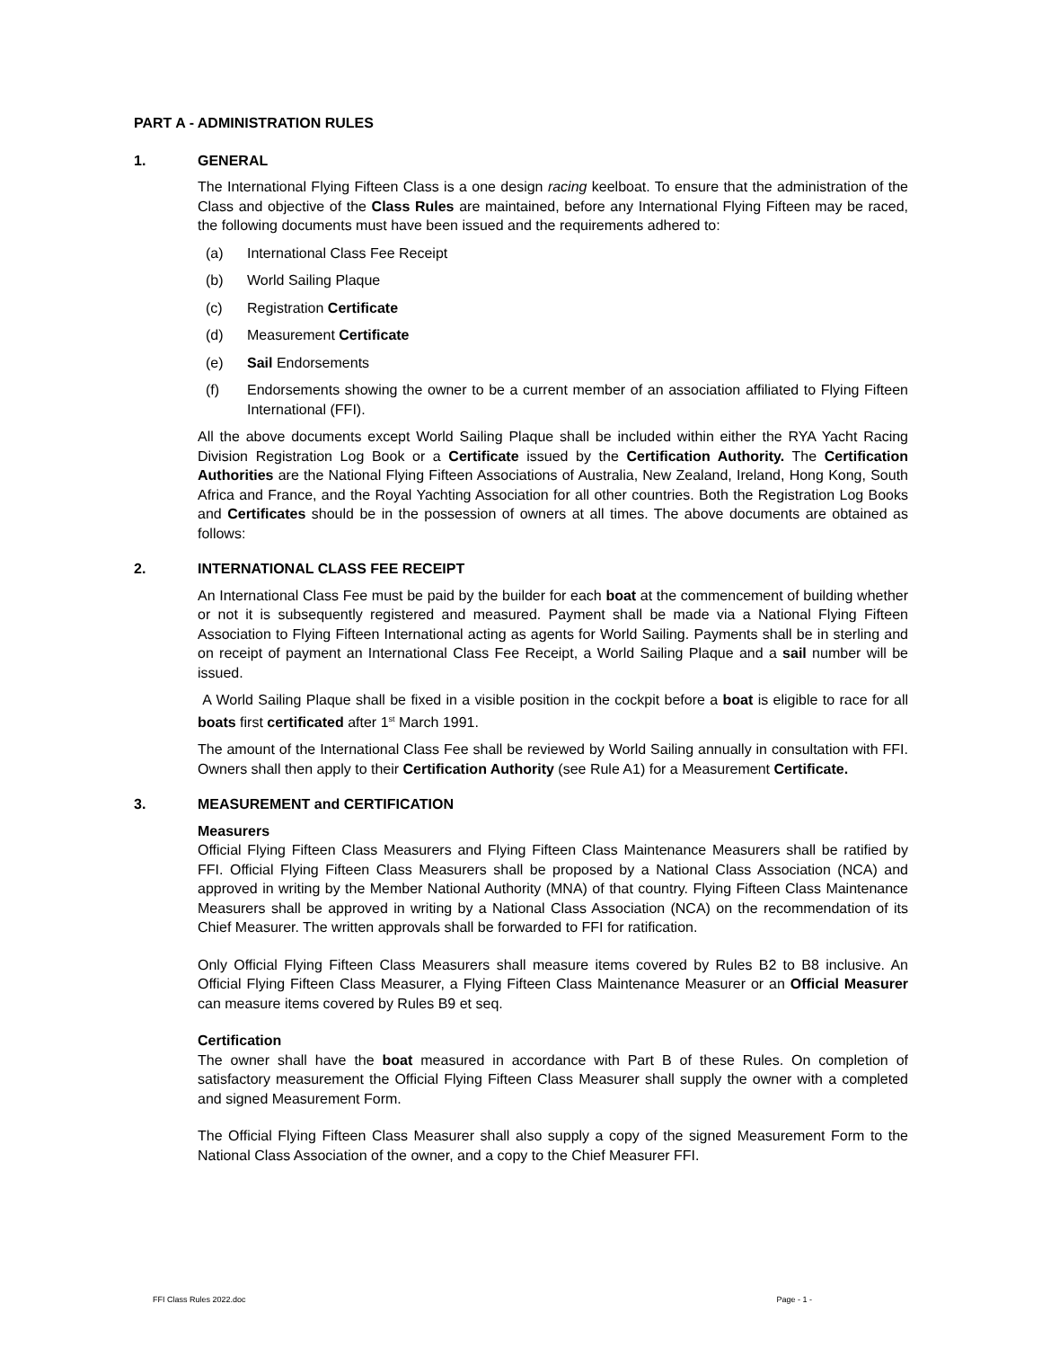PART A - ADMINISTRATION RULES
1. GENERAL
The International Flying Fifteen Class is a one design racing keelboat. To ensure that the administration of the Class and objective of the Class Rules are maintained, before any International Flying Fifteen may be raced, the following documents must have been issued and the requirements adhered to:
(a) International Class Fee Receipt
(b) World Sailing Plaque
(c) Registration Certificate
(d) Measurement Certificate
(e) Sail Endorsements
(f) Endorsements showing the owner to be a current member of an association affiliated to Flying Fifteen International (FFI).
All the above documents except World Sailing Plaque shall be included within either the RYA Yacht Racing Division Registration Log Book or a Certificate issued by the Certification Authority. The Certification Authorities are the National Flying Fifteen Associations of Australia, New Zealand, Ireland, Hong Kong, South Africa and France, and the Royal Yachting Association for all other countries. Both the Registration Log Books and Certificates should be in the possession of owners at all times. The above documents are obtained as follows:
2. INTERNATIONAL CLASS FEE RECEIPT
An International Class Fee must be paid by the builder for each boat at the commencement of building whether or not it is subsequently registered and measured. Payment shall be made via a National Flying Fifteen Association to Flying Fifteen International acting as agents for World Sailing. Payments shall be in sterling and on receipt of payment an International Class Fee Receipt, a World Sailing Plaque and a sail number will be issued.
A World Sailing Plaque shall be fixed in a visible position in the cockpit before a boat is eligible to race for all boats first certificated after 1<sup>st</sup> March 1991.
The amount of the International Class Fee shall be reviewed by World Sailing annually in consultation with FFI. Owners shall then apply to their Certification Authority (see Rule A1) for a Measurement Certificate.
3. MEASUREMENT and CERTIFICATION
Measurers
Official Flying Fifteen Class Measurers and Flying Fifteen Class Maintenance Measurers shall be ratified by FFI. Official Flying Fifteen Class Measurers shall be proposed by a National Class Association (NCA) and approved in writing by the Member National Authority (MNA) of that country. Flying Fifteen Class Maintenance Measurers shall be approved in writing by a National Class Association (NCA) on the recommendation of its Chief Measurer. The written approvals shall be forwarded to FFI for ratification.
Only Official Flying Fifteen Class Measurers shall measure items covered by Rules B2 to B8 inclusive. An Official Flying Fifteen Class Measurer, a Flying Fifteen Class Maintenance Measurer or an Official Measurer can measure items covered by Rules B9 et seq.
Certification
The owner shall have the boat measured in accordance with Part B of these Rules. On completion of satisfactory measurement the Official Flying Fifteen Class Measurer shall supply the owner with a completed and signed Measurement Form.
The Official Flying Fifteen Class Measurer shall also supply a copy of the signed Measurement Form to the National Class Association of the owner, and a copy to the Chief Measurer FFI.
FFI Class Rules 2022.doc Page - 1 -